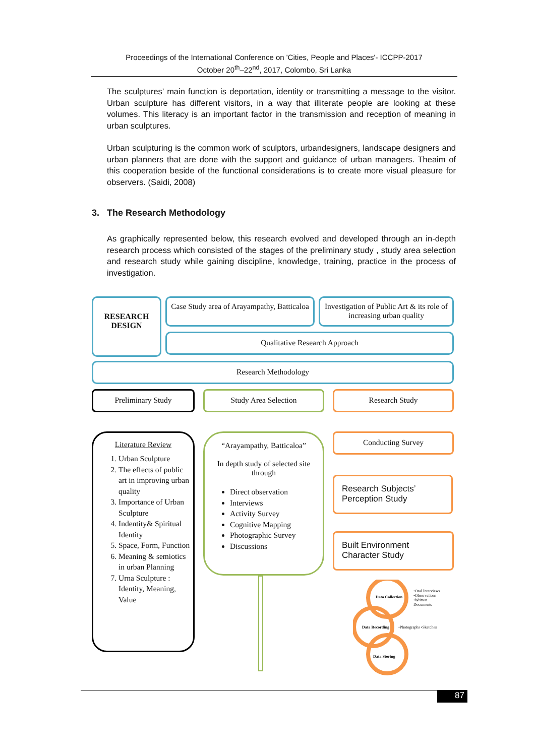Proceedings of the International Conference on 'Cities, People and Places'- ICCPP-2017
October 20<sup>th</sup>–22<sup>nd</sup>, 2017, Colombo, Sri Lanka
The sculptures’ main function is deportation, identity or transmitting a message to the visitor. Urban sculpture has different visitors, in a way that illiterate people are looking at these volumes. This literacy is an important factor in the transmission and reception of meaning in urban sculptures.
Urban sculpturing is the common work of sculptors, urbandesigners, landscape designers and urban planners that are done with the support and guidance of urban managers. Theaim of this cooperation beside of the functional considerations is to create more visual pleasure for observers. (Saidi, 2008)
As graphically represented below, this research evolved and developed through an in-depth research process which consisted of the stages of the preliminary study , study area selection and research study while gaining discipline, knowledge, training, practice in the process of investigation.
3. The Research Methodology
RESEARCH DESIGN
Case Study area of Arayampathy, Batticaloa
Investigation of Public Art & its role of increasing urban quality
Qualitative Research Approach
Research Methodology
Preliminary Study Study Area Selection Research Study
Literature Review
1. Urban Sculpture
2. The effects of public art in improving urban quality
3. Importance of Urban Sculpture
4. Indentity& Spiritual Identity
5. Space, Form, Function
6. Meaning & semiotics in urban Planning
7. Urna Sculpture : Identity, Meaning, Value
“Arayampathy, Batticaloa”
In depth study of selected site through
Direct observation
Interviews
Activity Survey
Cognitive Mapping
Photographic Survey
Discussions
Conducting Survey
Research Subjects’ Perception Study
Built Environment Character Study
Data Collection
•Oral Interviews •Observations •Written Documents
Data Recording •Photographs •Sketches
Data Storing
87